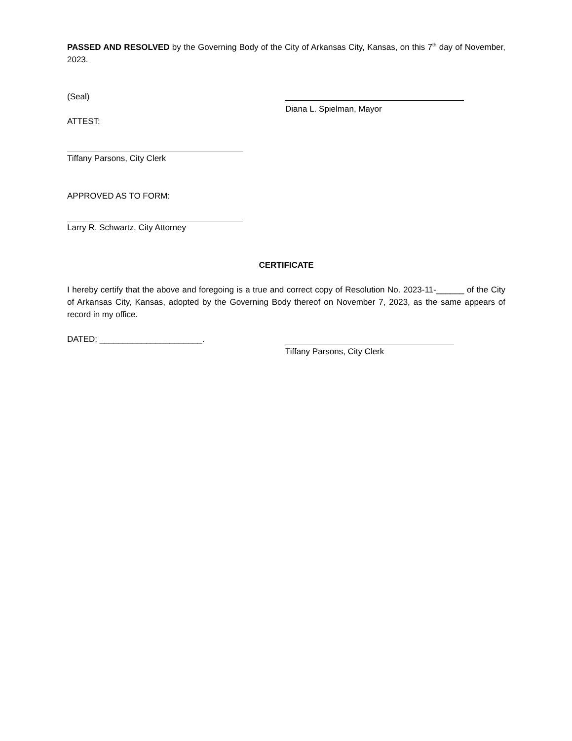PASSED AND RESOLVED by the Governing Body of the City of Arkansas City, Kansas, on this 7<sup>th</sup> day of November, 2023.
(Seal)
ATTEST:
Diana L. Spielman, Mayor
Tiffany Parsons, City Clerk
APPROVED AS TO FORM:
Larry R. Schwartz, City Attorney
CERTIFICATE
I hereby certify that the above and foregoing is a true and correct copy of Resolution No. 2023-11-______ of the City of Arkansas City, Kansas, adopted by the Governing Body thereof on November 7, 2023, as the same appears of record in my office.
DATED: ______________________. Tiffany Parsons, City Clerk